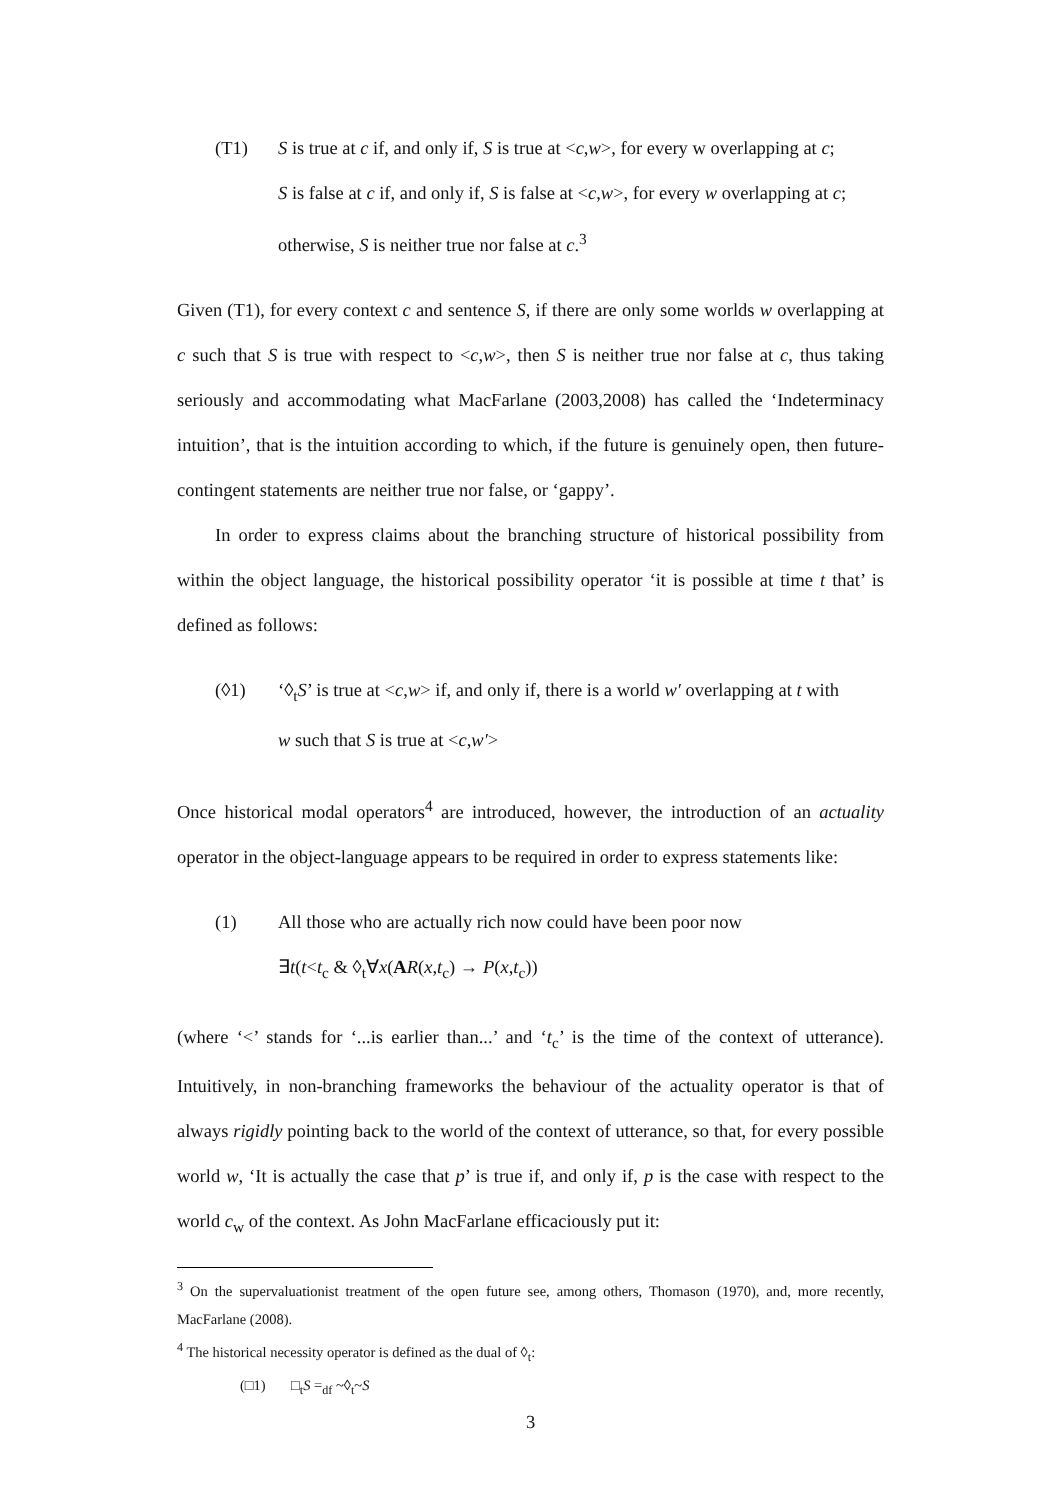(T1) S is true at c if, and only if, S is true at <c,w>, for every w overlapping at c;
S is false at c if, and only if, S is false at <c,w>, for every w overlapping at c;
otherwise, S is neither true nor false at c.<sup>3</sup>
Given (T1), for every context c and sentence S, if there are only some worlds w overlapping at c such that S is true with respect to <c,w>, then S is neither true nor false at c, thus taking seriously and accommodating what MacFarlane (2003,2008) has called the ‘Indeterminacy intuition’, that is the intuition according to which, if the future is genuinely open, then future-contingent statements are neither true nor false, or ‘gappy’.
In order to express claims about the branching structure of historical possibility from within the object language, the historical possibility operator ‘it is possible at time t that’ is defined as follows:
(◊1) ‘◊<sub>t</sub>S’ is true at <c,w> if, and only if, there is a world w′ overlapping at t with
w such that S is true at <c,w′>
Once historical modal operators<sup>4</sup> are introduced, however, the introduction of an actuality operator in the object-language appears to be required in order to express statements like:
(1) All those who are actually rich now could have been poor now
∃t(t<t<sub>c</sub> & ◊<sub>t</sub>∀x(AR(x,t<sub>c</sub>) → P(x,t<sub>c</sub>))
(where ‘<’ stands for ‘...is earlier than...’ and ‘t<sub>c</sub>’ is the time of the context of utterance). Intuitively, in non-branching frameworks the behaviour of the actuality operator is that of always rigidly pointing back to the world of the context of utterance, so that, for every possible world w, ‘It is actually the case that p’ is true if, and only if, p is the case with respect to the world c<sub>w</sub> of the context. As John MacFarlane efficaciously put it:
<sup>3</sup> On the supervaluationist treatment of the open future see, among others, Thomason (1970), and, more recently, MacFarlane (2008).
<sup>4</sup> The historical necessity operator is defined as the dual of ◊<sub>t</sub>:
(□1) □<sub>t</sub>S =<sub>df</sub> ~◊<sub>t</sub>~S
3